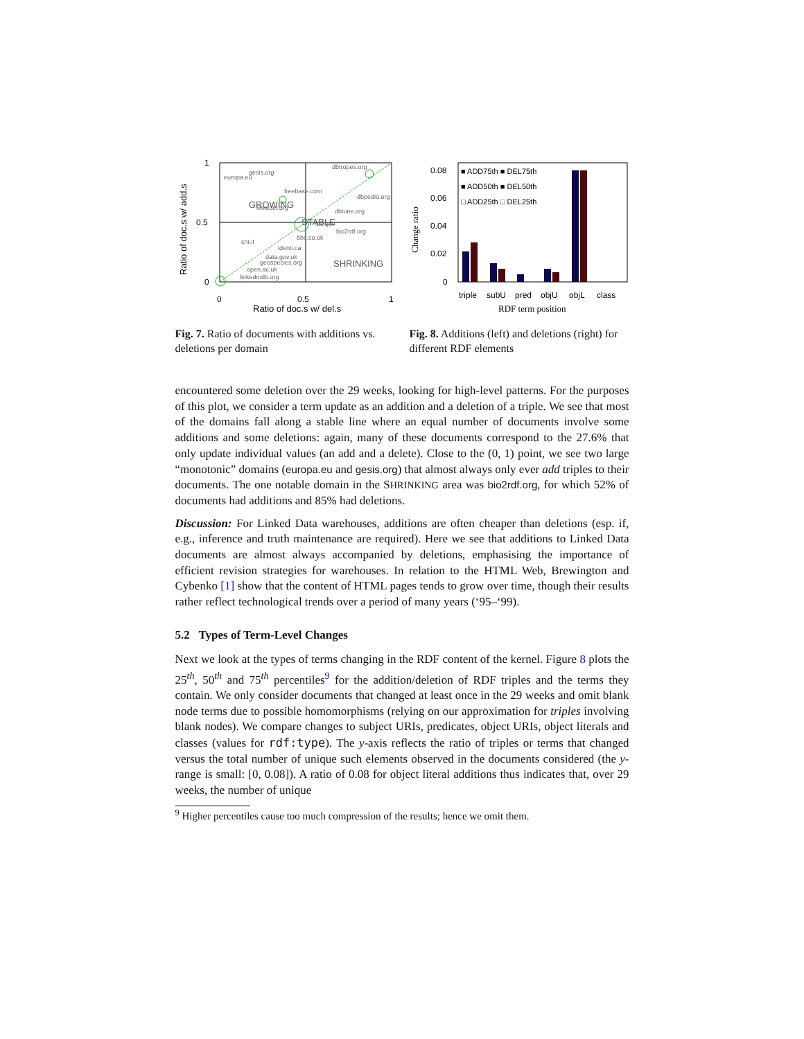GROWING
STABLE
SHRINKING
gesis.org
europa.eu
dbtropes.org
freebase.com
linkedct.org
dbpedia.org
dbtune.org
loc.gov
bio2rdf.org
bbc.co.uk
cnr.it
identi.ca
data.gov.uk
geospecies.org
open.ac.uk
linkedmdb.org
1
0.5
0
0
0.5
1
Ratio of doc.s w/ del.s
Ratio of doc.s w/ add.s
Fig. 7. Ratio of documents with additions vs. deletions per domain
■ ADD75th ■ DEL75th
■ ADD50th ■ DEL50th
□ ADD25th □ DEL25th
0.08
0.06
0.04
0.02
0
triple
subU
pred
objU
objL
class
RDF term position
Change ratio
Fig. 8. Additions (left) and deletions (right) for different RDF elements
encountered some deletion over the 29 weeks, looking for high-level patterns. For the purposes of this plot, we consider a term update as an addition and a deletion of a triple. We see that most of the domains fall along a stable line where an equal number of documents involve some additions and some deletions: again, many of these documents correspond to the 27.6% that only update individual values (an add and a delete). Close to the (0, 1) point, we see two large “monotonic” domains (europa.eu and gesis.org) that almost always only ever add triples to their documents. The one notable domain in the SHRINKING area was bio2rdf.org, for which 52% of documents had additions and 85% had deletions.
Discussion: For Linked Data warehouses, additions are often cheaper than deletions (esp. if, e.g., inference and truth maintenance are required). Here we see that additions to Linked Data documents are almost always accompanied by deletions, emphasising the importance of efficient revision strategies for warehouses. In relation to the HTML Web, Brewington and Cybenko [1] show that the content of HTML pages tends to grow over time, though their results rather reflect technological trends over a period of many years (‘95–‘99).
5.2 Types of Term-Level Changes
Next we look at the types of terms changing in the RDF content of the kernel. Figure 8 plots the 25<sup>th</sup>, 50<sup>th</sup> and 75<sup>th</sup> percentiles<sup>9</sup> for the addition/deletion of RDF triples and the terms they contain. We only consider documents that changed at least once in the 29 weeks and omit blank node terms due to possible homomorphisms (relying on our approximation for triples involving blank nodes). We compare changes to subject URIs, predicates, object URIs, object literals and classes (values for rdf:type). The y-axis reflects the ratio of triples or terms that changed versus the total number of unique such elements observed in the documents considered (the y-range is small: [0, 0.08]). A ratio of 0.08 for object literal additions thus indicates that, over 29 weeks, the number of unique
<sup>9</sup> Higher percentiles cause too much compression of the results; hence we omit them.